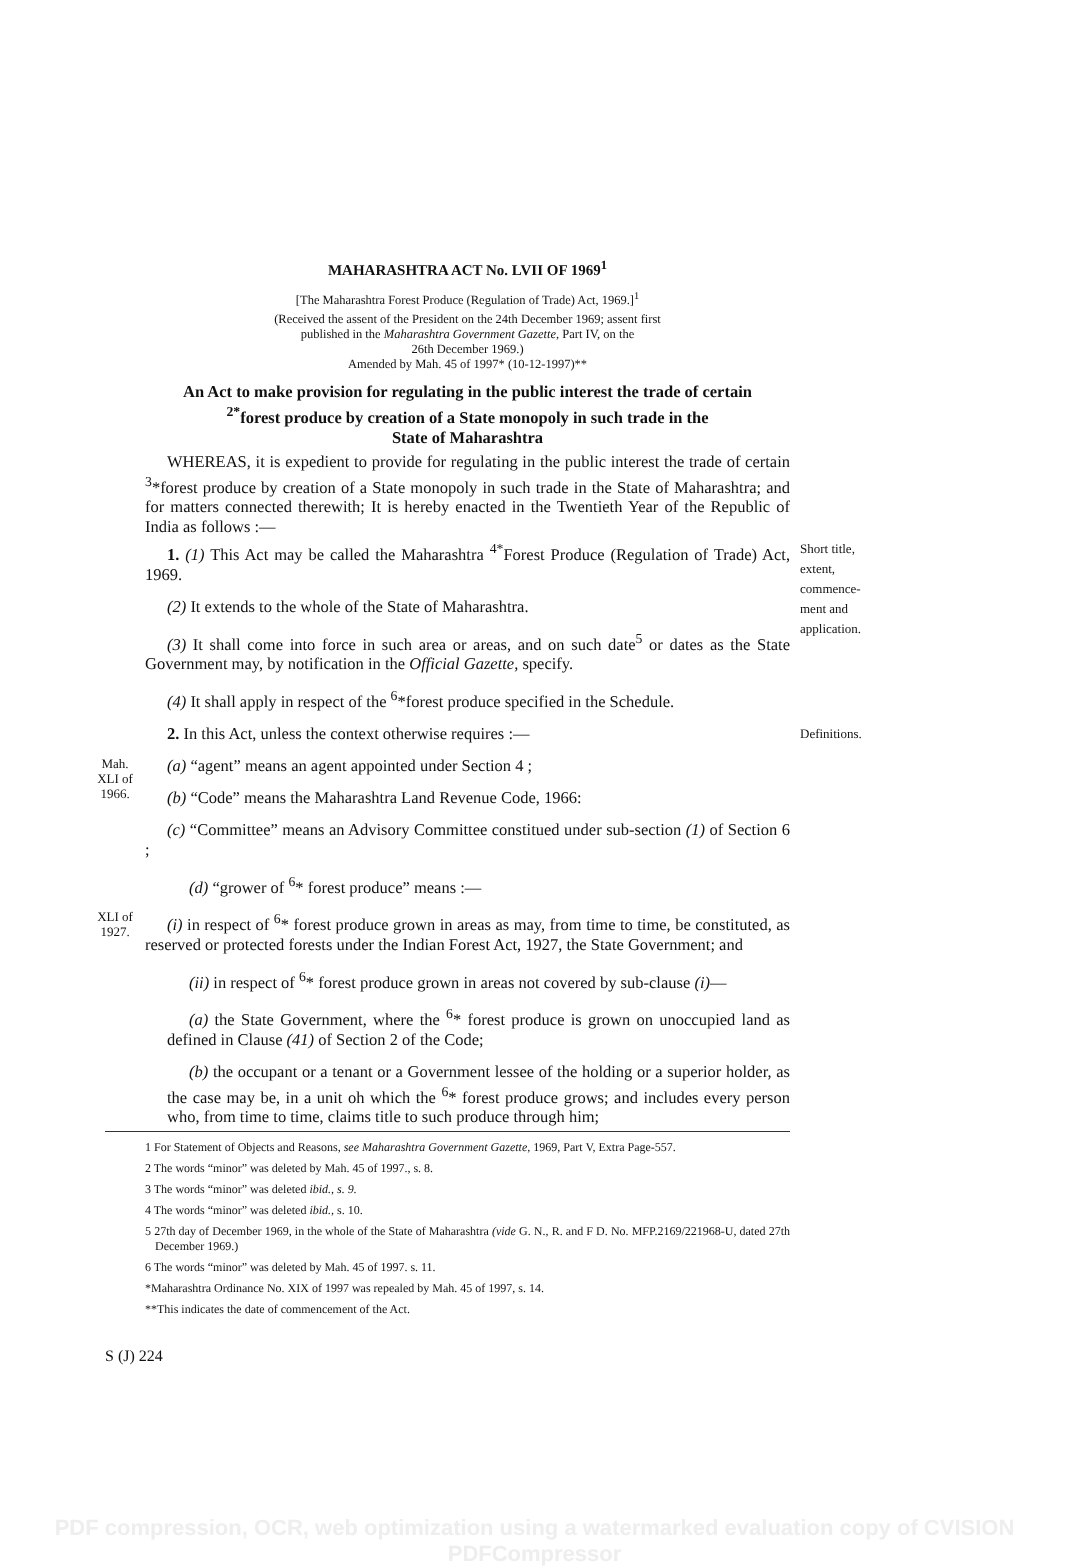MAHARASHTRA ACT No. LVII OF 1969<sup>1</sup>
[The Maharashtra Forest Produce (Regulation of Trade) Act, 1969.]<sup>1</sup>
(Received the assent of the President on the 24th December 1969; assent first
published in the Maharashtra Government Gazette, Part IV, on the
26th December 1969.)
Amended by Mah. 45 of 1997* (10-12-1997)**
An Act to make provision for regulating in the public interest the trade of certain
<sup>2*</sup>forest produce by creation of a State monopoly in such trade in the
State of Maharashtra
WHEREAS, it is expedient to provide for regulating in the public interest the trade of certain <sup>3</sup>*forest produce by creation of a State monopoly in such trade in the State of Maharashtra; and for matters connected therewith; It is hereby enacted in the Twentieth Year of the Republic of India as follows :—
1. (1) This Act may be called the Maharashtra <sup>4*</sup>Forest Produce (Regulation of Trade) Act, 1969.
(2) It extends to the whole of the State of Maharashtra.
(3) It shall come into force in such area or areas, and on such date<sup>5</sup> or dates as the State Government may, by notification in the Official Gazette, specify.
(4) It shall apply in respect of the <sup>6</sup>*forest produce specified in the Schedule.
Short title, extent, commence-ment and application.
2. In this Act, unless the context otherwise requires :—
Definitions.
Mah. XLI of 1966.
(a) “agent” means an agent appointed under Section 4 ;
(b) “Code” means the Maharashtra Land Revenue Code, 1966:
(c) “Committee” means an Advisory Committee constitued under sub-section (1) of Section 6 ;
(d) “grower of <sup>6</sup>* forest produce” means :—
XLI of 1927.
(i) in respect of <sup>6</sup>* forest produce grown in areas as may, from time to time, be constituted, as reserved or protected forests under the Indian Forest Act, 1927, the State Government; and
(ii) in respect of <sup>6</sup>* forest produce grown in areas not covered by sub-clause (i)—
(a) the State Government, where the <sup>6</sup>* forest produce is grown on unoccupied land as defined in Clause (41) of Section 2 of the Code;
(b) the occupant or a tenant or a Government lessee of the holding or a superior holder, as the case may be, in a unit oh which the <sup>6</sup>* forest produce grows; and includes every person who, from time to time, claims title to such produce through him;
1 For Statement of Objects and Reasons, see Maharashtra Government Gazette, 1969, Part V, Extra Page-557.
2 The words “minor” was deleted by Mah. 45 of 1997., s. 8.
3 The words “minor” was deleted ibid., s. 9.
4 The words “minor” was deleted ibid., s. 10.
5 27th day of December 1969, in the whole of the State of Maharashtra (vide G. N., R. and F D. No. MFP.2169/221968-U, dated 27th December 1969.)
6 The words “minor” was deleted by Mah. 45 of 1997. s. 11.
*Maharashtra Ordinance No. XIX of 1997 was repealed by Mah. 45 of 1997, s. 14.
**This indicates the date of commencement of the Act.
S (J) 224
PDF compression, OCR, web optimization using a watermarked evaluation copy of CVISION PDFCompressor